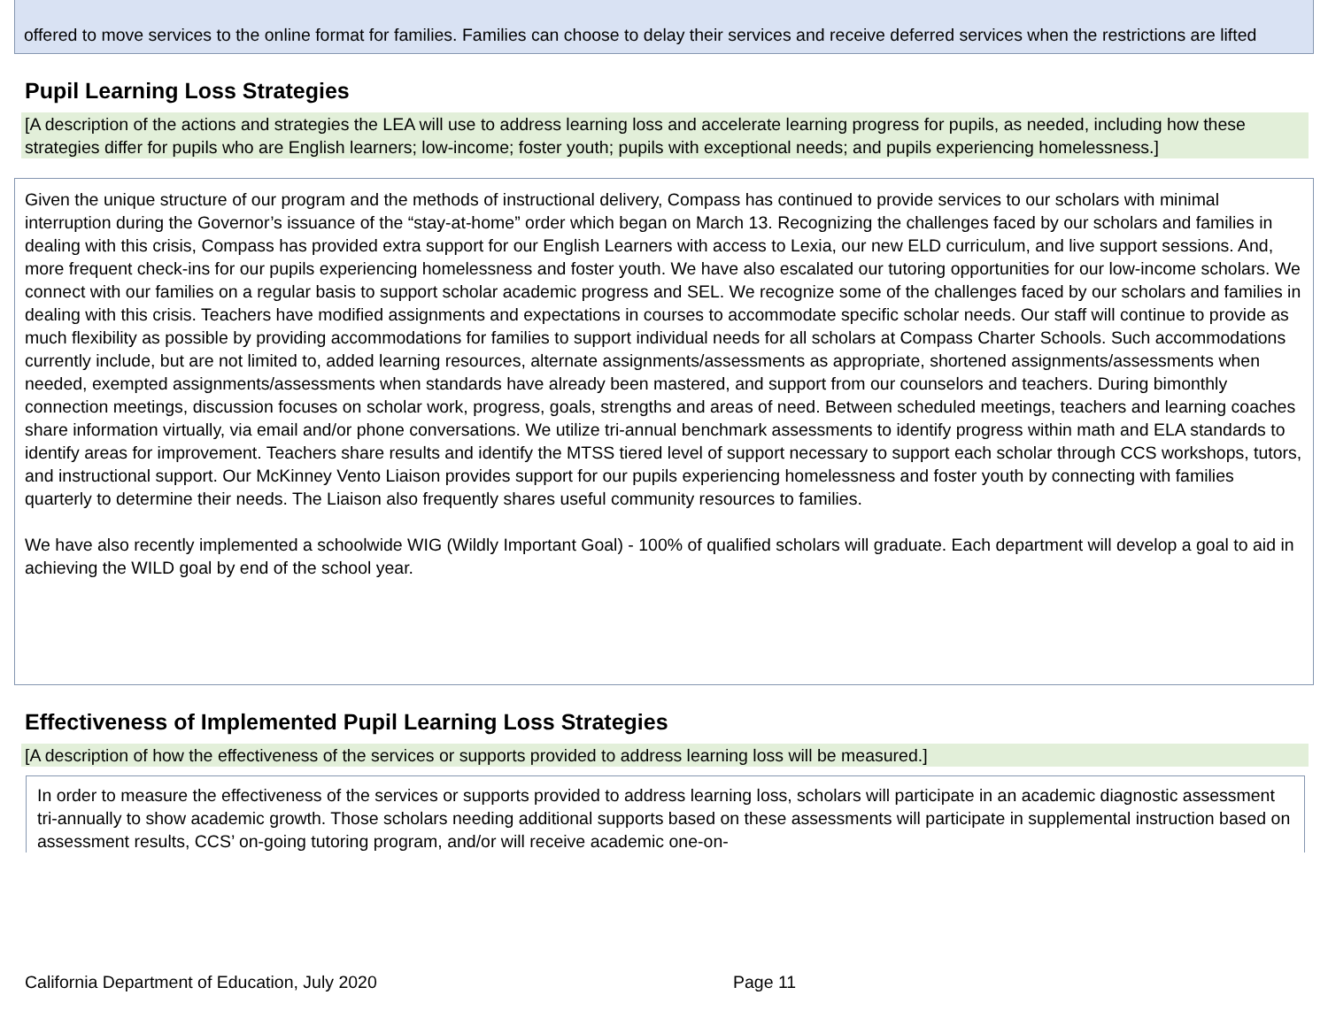offered to move services to the online format for families. Families can choose to delay their services and receive deferred services when the restrictions are lifted
Pupil Learning Loss Strategies
[A description of the actions and strategies the LEA will use to address learning loss and accelerate learning progress for pupils, as needed, including how these strategies differ for pupils who are English learners; low-income; foster youth; pupils with exceptional needs; and pupils experiencing homelessness.]
Given the unique structure of our program and the methods of instructional delivery, Compass has continued to provide services to our scholars with minimal interruption during the Governor’s issuance of the “stay-at-home” order which began on March 13. Recognizing the challenges faced by our scholars and families in dealing with this crisis, Compass has provided extra support for our English Learners with access to Lexia, our new ELD curriculum, and live support sessions. And, more frequent check-ins for our pupils experiencing homelessness and foster youth. We have also escalated our tutoring opportunities for our low-income scholars. We connect with our families on a regular basis to support scholar academic progress and SEL. We recognize some of the challenges faced by our scholars and families in dealing with this crisis. Teachers have modified assignments and expectations in courses to accommodate specific scholar needs. Our staff will continue to provide as much flexibility as possible by providing accommodations for families to support individual needs for all scholars at Compass Charter Schools. Such accommodations currently include, but are not limited to, added learning resources, alternate assignments/assessments as appropriate, shortened assignments/assessments when needed, exempted assignments/assessments when standards have already been mastered, and support from our counselors and teachers. During bimonthly connection meetings, discussion focuses on scholar work, progress, goals, strengths and areas of need. Between scheduled meetings, teachers and learning coaches share information virtually, via email and/or phone conversations. We utilize tri-annual benchmark assessments to identify progress within math and ELA standards to identify areas for improvement. Teachers share results and identify the MTSS tiered level of support necessary to support each scholar through CCS workshops, tutors, and instructional support. Our McKinney Vento Liaison provides support for our pupils experiencing homelessness and foster youth by connecting with families quarterly to determine their needs. The Liaison also frequently shares useful community resources to families.
We have also recently implemented a schoolwide WIG (Wildly Important Goal) - 100% of qualified scholars will graduate. Each department will develop a goal to aid in achieving the WILD goal by end of the school year.
Effectiveness of Implemented Pupil Learning Loss Strategies
[A description of how the effectiveness of the services or supports provided to address learning loss will be measured.]
In order to measure the effectiveness of the services or supports provided to address learning loss, scholars will participate in an academic diagnostic assessment tri-annually to show academic growth. Those scholars needing additional supports based on these assessments will participate in supplemental instruction based on assessment results, CCS’ on-going tutoring program, and/or will receive academic one-on-
California Department of Education, July 2020 Page 11